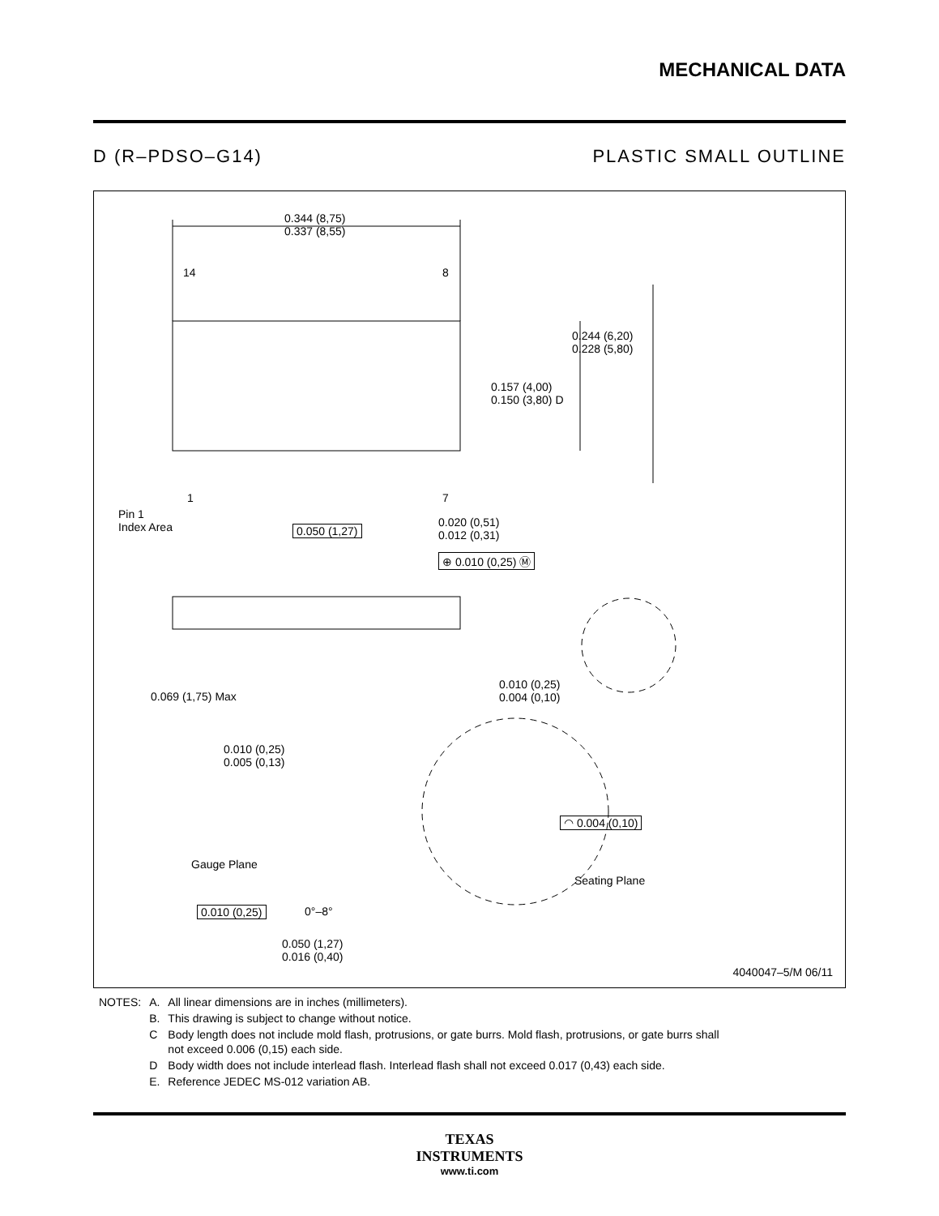MECHANICAL DATA
D (R–PDSO–G14) PLASTIC SMALL OUTLINE
0.344 (8,75)
0.337 (8,55)
14 8
1 7
0.244 (6,20)
0.228 (5,80)
0.157 (4,00)
0.150 (3,80) D
Pin 1
Index Area
0.050 (1,27)
0.020 (0,51)
0.012 (0,31)
⊕ 0.010 (0,25) Ⓜ
0.069 (1,75) Max
0.010 (0,25)
0.004 (0,10)
0.010 (0,25)
0.005 (0,13)
◠ 0.004 (0,10)
Gauge Plane
Seating Plane
0.010 (0,25) 0°–8°
0.050 (1,27)
0.016 (0,40)
4040047–5/M 06/11
| NOTES: | A. | All linear dimensions are in inches (millimeters). |
| | B. | This drawing is subject to change without notice. |
| | C | Body length does not include mold flash, protrusions, or gate burrs. Mold flash, protrusions, or gate burrs shall not exceed 0.006 (0,15) each side. |
| | D | Body width does not include interlead flash. Interlead flash shall not exceed 0.017 (0,43) each side. |
| | E. | Reference JEDEC MS-012 variation AB. |
TEXAS
INSTRUMENTS
www.ti.com